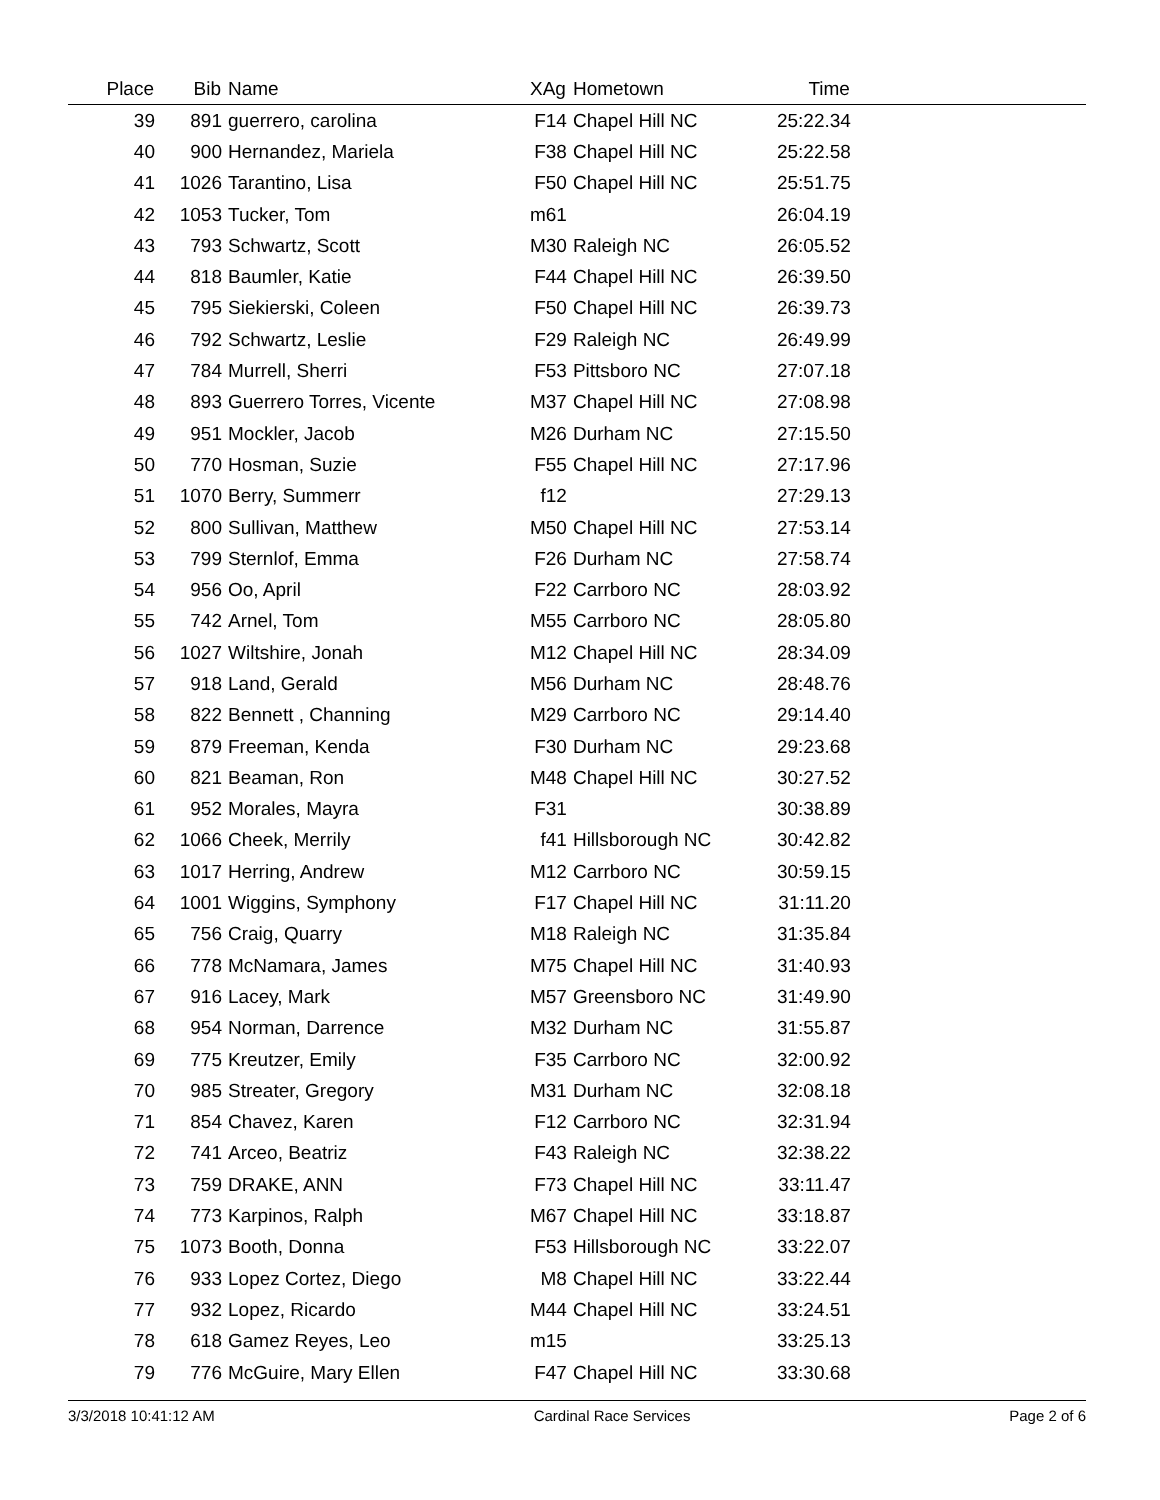| Place | Bib | Name | XAg | Hometown | Time | |
| --- | --- | --- | --- | --- | --- | --- |
| 39 | 891 | guerrero, carolina | F14 | Chapel Hill NC | 25:22.34 | |
| 40 | 900 | Hernandez, Mariela | F38 | Chapel Hill NC | 25:22.58 | |
| 41 | 1026 | Tarantino, Lisa | F50 | Chapel Hill NC | 25:51.75 | |
| 42 | 1053 | Tucker, Tom | m61 | | 26:04.19 | |
| 43 | 793 | Schwartz, Scott | M30 | Raleigh NC | 26:05.52 | |
| 44 | 818 | Baumler, Katie | F44 | Chapel Hill NC | 26:39.50 | |
| 45 | 795 | Siekierski, Coleen | F50 | Chapel Hill NC | 26:39.73 | |
| 46 | 792 | Schwartz, Leslie | F29 | Raleigh NC | 26:49.99 | |
| 47 | 784 | Murrell, Sherri | F53 | Pittsboro NC | 27:07.18 | |
| 48 | 893 | Guerrero Torres, Vicente | M37 | Chapel Hill NC | 27:08.98 | |
| 49 | 951 | Mockler, Jacob | M26 | Durham NC | 27:15.50 | |
| 50 | 770 | Hosman, Suzie | F55 | Chapel Hill NC | 27:17.96 | |
| 51 | 1070 | Berry, Summerr | f12 | | 27:29.13 | |
| 52 | 800 | Sullivan, Matthew | M50 | Chapel Hill NC | 27:53.14 | |
| 53 | 799 | Sternlof, Emma | F26 | Durham NC | 27:58.74 | |
| 54 | 956 | Oo, April | F22 | Carrboro NC | 28:03.92 | |
| 55 | 742 | Arnel, Tom | M55 | Carrboro NC | 28:05.80 | |
| 56 | 1027 | Wiltshire, Jonah | M12 | Chapel Hill NC | 28:34.09 | |
| 57 | 918 | Land, Gerald | M56 | Durham NC | 28:48.76 | |
| 58 | 822 | Bennett , Channing | M29 | Carrboro NC | 29:14.40 | |
| 59 | 879 | Freeman, Kenda | F30 | Durham NC | 29:23.68 | |
| 60 | 821 | Beaman, Ron | M48 | Chapel Hill NC | 30:27.52 | |
| 61 | 952 | Morales, Mayra | F31 | | 30:38.89 | |
| 62 | 1066 | Cheek, Merrily | f41 | Hillsborough NC | 30:42.82 | |
| 63 | 1017 | Herring, Andrew | M12 | Carrboro NC | 30:59.15 | |
| 64 | 1001 | Wiggins, Symphony | F17 | Chapel Hill NC | 31:11.20 | |
| 65 | 756 | Craig, Quarry | M18 | Raleigh NC | 31:35.84 | |
| 66 | 778 | McNamara, James | M75 | Chapel Hill NC | 31:40.93 | |
| 67 | 916 | Lacey, Mark | M57 | Greensboro NC | 31:49.90 | |
| 68 | 954 | Norman, Darrence | M32 | Durham NC | 31:55.87 | |
| 69 | 775 | Kreutzer, Emily | F35 | Carrboro NC | 32:00.92 | |
| 70 | 985 | Streater, Gregory | M31 | Durham NC | 32:08.18 | |
| 71 | 854 | Chavez, Karen | F12 | Carrboro NC | 32:31.94 | |
| 72 | 741 | Arceo, Beatriz | F43 | Raleigh NC | 32:38.22 | |
| 73 | 759 | DRAKE, ANN | F73 | Chapel Hill NC | 33:11.47 | |
| 74 | 773 | Karpinos, Ralph | M67 | Chapel Hill NC | 33:18.87 | |
| 75 | 1073 | Booth, Donna | F53 | Hillsborough NC | 33:22.07 | |
| 76 | 933 | Lopez Cortez, Diego | M8 | Chapel Hill NC | 33:22.44 | |
| 77 | 932 | Lopez, Ricardo | M44 | Chapel Hill NC | 33:24.51 | |
| 78 | 618 | Gamez Reyes, Leo | m15 | | 33:25.13 | |
| 79 | 776 | McGuire, Mary Ellen | F47 | Chapel Hill NC | 33:30.68 | |
3/3/2018 10:41:12 AM Cardinal Race Services Page 2 of 6